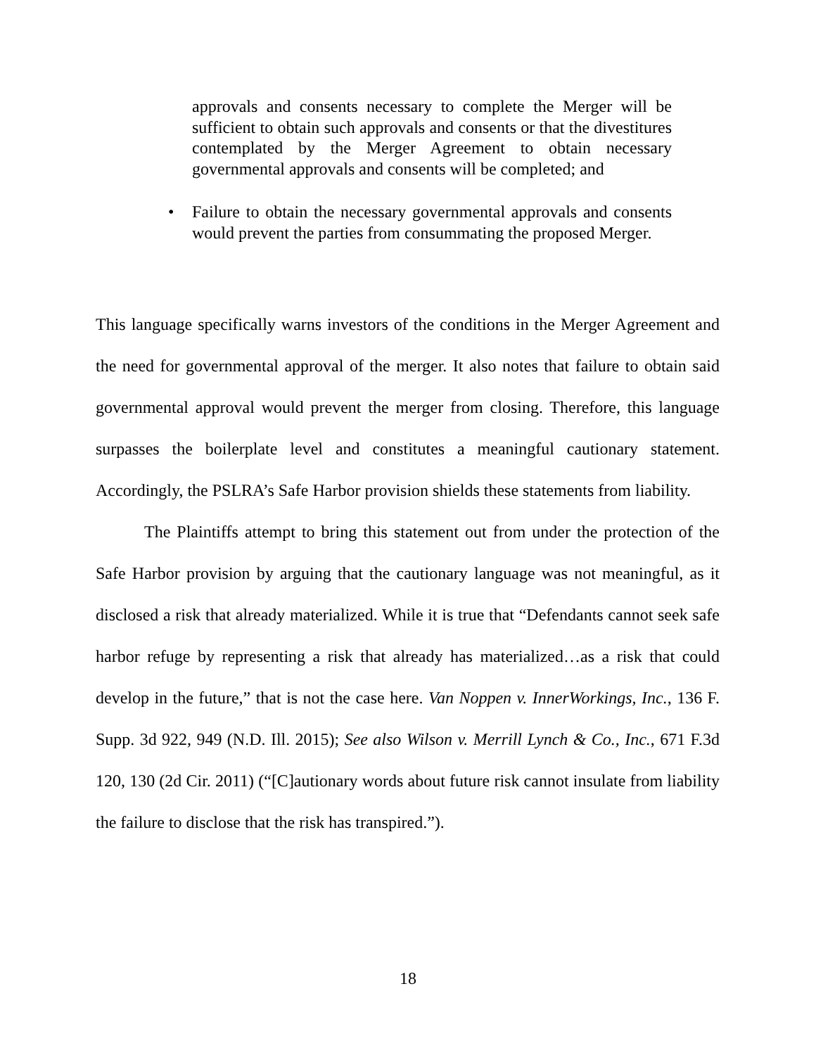approvals and consents necessary to complete the Merger will be sufficient to obtain such approvals and consents or that the divestitures contemplated by the Merger Agreement to obtain necessary governmental approvals and consents will be completed; and
• Failure to obtain the necessary governmental approvals and consents would prevent the parties from consummating the proposed Merger.
This language specifically warns investors of the conditions in the Merger Agreement and the need for governmental approval of the merger. It also notes that failure to obtain said governmental approval would prevent the merger from closing. Therefore, this language surpasses the boilerplate level and constitutes a meaningful cautionary statement. Accordingly, the PSLRA’s Safe Harbor provision shields these statements from liability.
The Plaintiffs attempt to bring this statement out from under the protection of the Safe Harbor provision by arguing that the cautionary language was not meaningful, as it disclosed a risk that already materialized. While it is true that “Defendants cannot seek safe harbor refuge by representing a risk that already has materialized…as a risk that could develop in the future,” that is not the case here. Van Noppen v. InnerWorkings, Inc., 136 F. Supp. 3d 922, 949 (N.D. Ill. 2015); See also Wilson v. Merrill Lynch & Co., Inc., 671 F.3d 120, 130 (2d Cir. 2011) (“[C]autionary words about future risk cannot insulate from liability the failure to disclose that the risk has transpired.”).
18